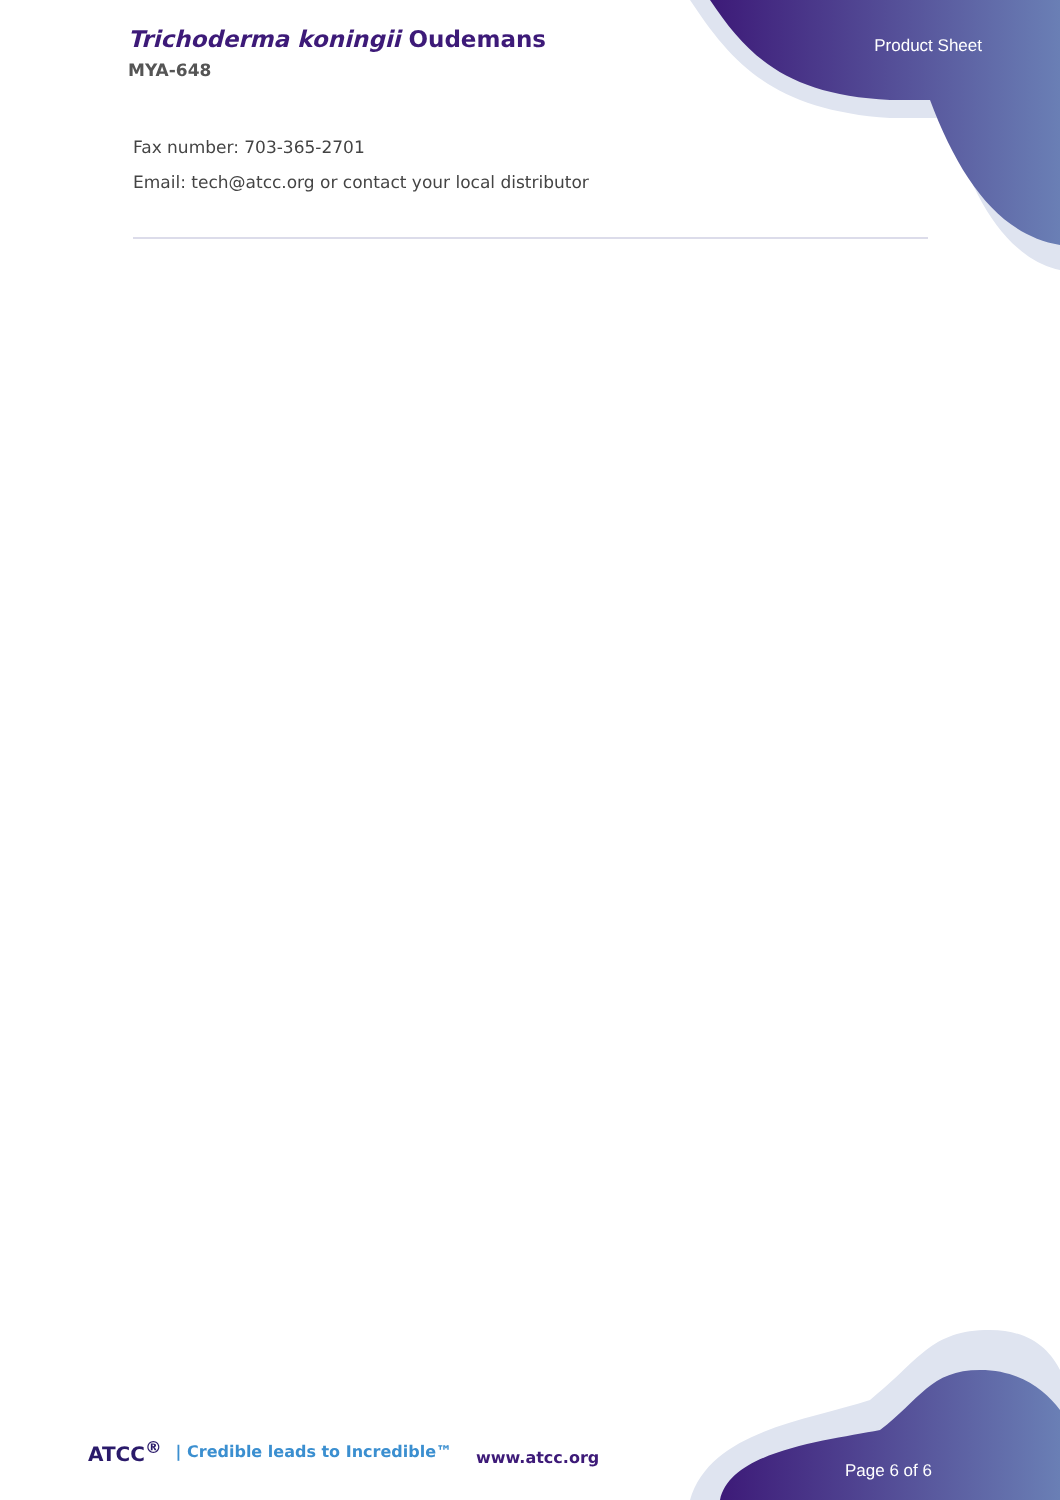Trichoderma koningii Oudemans
MYA-648
Product Sheet
Fax number: 703-365-2701
Email: tech@atcc.org or contact your local distributor
ATCC<sup>®</sup> | Credible leads to Incredible™
www.atcc.org
Page 6 of 6